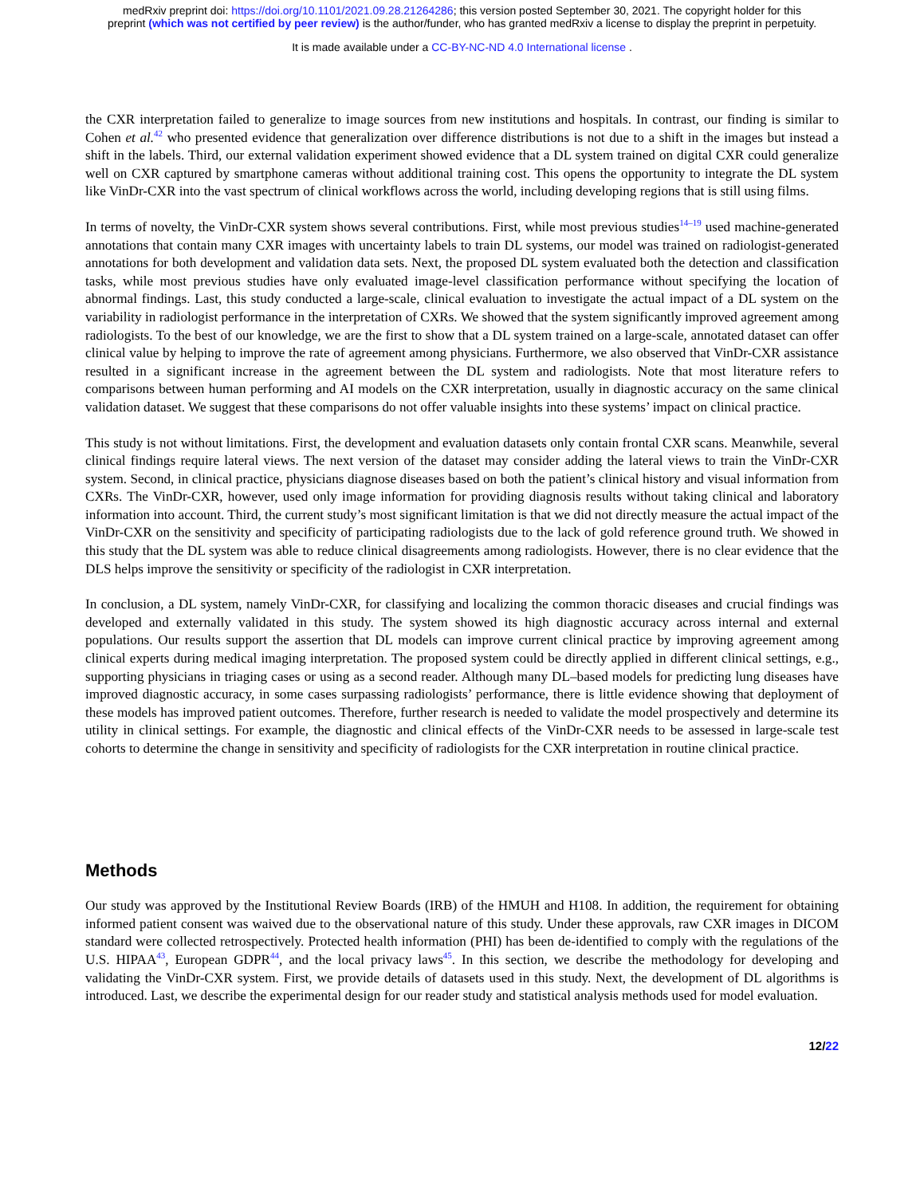medRxiv preprint doi: https://doi.org/10.1101/2021.09.28.21264286; this version posted September 30, 2021. The copyright holder for this
preprint (which was not certified by peer review) is the author/funder, who has granted medRxiv a license to display the preprint in perpetuity.
It is made available under a CC-BY-NC-ND 4.0 International license .
the CXR interpretation failed to generalize to image sources from new institutions and hospitals. In contrast, our finding is similar to Cohen et al.<sup>42</sup> who presented evidence that generalization over difference distributions is not due to a shift in the images but instead a shift in the labels. Third, our external validation experiment showed evidence that a DL system trained on digital CXR could generalize well on CXR captured by smartphone cameras without additional training cost. This opens the opportunity to integrate the DL system like VinDr-CXR into the vast spectrum of clinical workflows across the world, including developing regions that is still using films.
In terms of novelty, the VinDr-CXR system shows several contributions. First, while most previous studies<sup>14–19</sup> used machine-generated annotations that contain many CXR images with uncertainty labels to train DL systems, our model was trained on radiologist-generated annotations for both development and validation data sets. Next, the proposed DL system evaluated both the detection and classification tasks, while most previous studies have only evaluated image-level classification performance without specifying the location of abnormal findings. Last, this study conducted a large-scale, clinical evaluation to investigate the actual impact of a DL system on the variability in radiologist performance in the interpretation of CXRs. We showed that the system significantly improved agreement among radiologists. To the best of our knowledge, we are the first to show that a DL system trained on a large-scale, annotated dataset can offer clinical value by helping to improve the rate of agreement among physicians. Furthermore, we also observed that VinDr-CXR assistance resulted in a significant increase in the agreement between the DL system and radiologists. Note that most literature refers to comparisons between human performing and AI models on the CXR interpretation, usually in diagnostic accuracy on the same clinical validation dataset. We suggest that these comparisons do not offer valuable insights into these systems’ impact on clinical practice.
This study is not without limitations. First, the development and evaluation datasets only contain frontal CXR scans. Meanwhile, several clinical findings require lateral views. The next version of the dataset may consider adding the lateral views to train the VinDr-CXR system. Second, in clinical practice, physicians diagnose diseases based on both the patient’s clinical history and visual information from CXRs. The VinDr-CXR, however, used only image information for providing diagnosis results without taking clinical and laboratory information into account. Third, the current study’s most significant limitation is that we did not directly measure the actual impact of the VinDr-CXR on the sensitivity and specificity of participating radiologists due to the lack of gold reference ground truth. We showed in this study that the DL system was able to reduce clinical disagreements among radiologists. However, there is no clear evidence that the DLS helps improve the sensitivity or specificity of the radiologist in CXR interpretation.
In conclusion, a DL system, namely VinDr-CXR, for classifying and localizing the common thoracic diseases and crucial findings was developed and externally validated in this study. The system showed its high diagnostic accuracy across internal and external populations. Our results support the assertion that DL models can improve current clinical practice by improving agreement among clinical experts during medical imaging interpretation. The proposed system could be directly applied in different clinical settings, e.g., supporting physicians in triaging cases or using as a second reader. Although many DL–based models for predicting lung diseases have improved diagnostic accuracy, in some cases surpassing radiologists’ performance, there is little evidence showing that deployment of these models has improved patient outcomes. Therefore, further research is needed to validate the model prospectively and determine its utility in clinical settings. For example, the diagnostic and clinical effects of the VinDr-CXR needs to be assessed in large-scale test cohorts to determine the change in sensitivity and specificity of radiologists for the CXR interpretation in routine clinical practice.
Methods
Our study was approved by the Institutional Review Boards (IRB) of the HMUH and H108. In addition, the requirement for obtaining informed patient consent was waived due to the observational nature of this study. Under these approvals, raw CXR images in DICOM standard were collected retrospectively. Protected health information (PHI) has been de-identified to comply with the regulations of the U.S. HIPAA<sup>43</sup>, European GDPR<sup>44</sup>, and the local privacy laws<sup>45</sup>. In this section, we describe the methodology for developing and validating the VinDr-CXR system. First, we provide details of datasets used in this study. Next, the development of DL algorithms is introduced. Last, we describe the experimental design for our reader study and statistical analysis methods used for model evaluation.
12/22